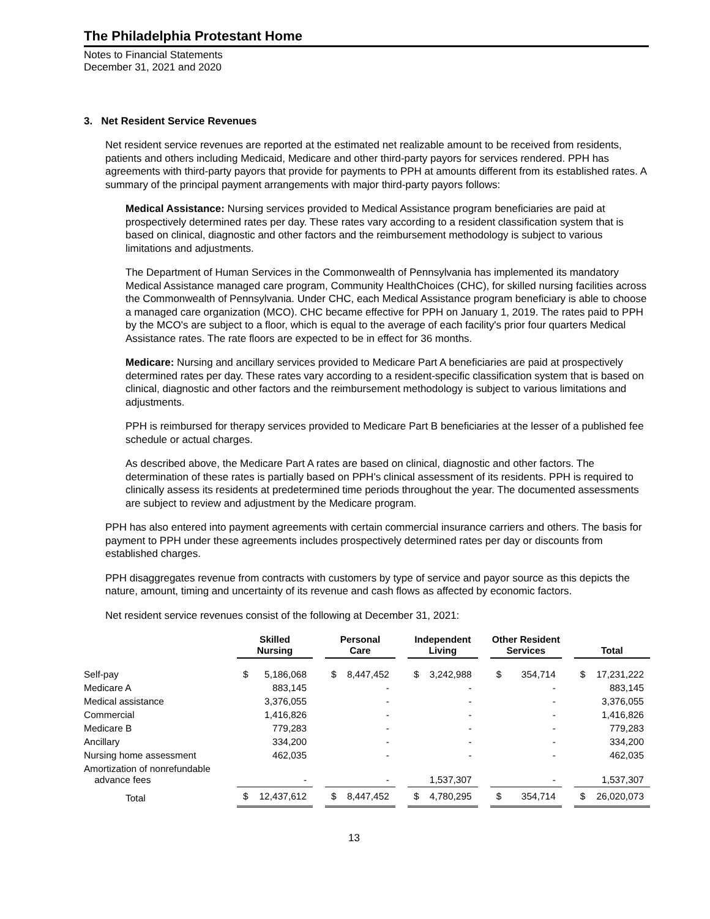The Philadelphia Protestant Home
Notes to Financial Statements
December 31, 2021 and 2020
3. Net Resident Service Revenues
Net resident service revenues are reported at the estimated net realizable amount to be received from residents, patients and others including Medicaid, Medicare and other third-party payors for services rendered. PPH has agreements with third-party payors that provide for payments to PPH at amounts different from its established rates. A summary of the principal payment arrangements with major third-party payors follows:
Medical Assistance: Nursing services provided to Medical Assistance program beneficiaries are paid at prospectively determined rates per day. These rates vary according to a resident classification system that is based on clinical, diagnostic and other factors and the reimbursement methodology is subject to various limitations and adjustments.
The Department of Human Services in the Commonwealth of Pennsylvania has implemented its mandatory Medical Assistance managed care program, Community HealthChoices (CHC), for skilled nursing facilities across the Commonwealth of Pennsylvania. Under CHC, each Medical Assistance program beneficiary is able to choose a managed care organization (MCO). CHC became effective for PPH on January 1, 2019. The rates paid to PPH by the MCO's are subject to a floor, which is equal to the average of each facility's prior four quarters Medical Assistance rates. The rate floors are expected to be in effect for 36 months.
Medicare: Nursing and ancillary services provided to Medicare Part A beneficiaries are paid at prospectively determined rates per day. These rates vary according to a resident-specific classification system that is based on clinical, diagnostic and other factors and the reimbursement methodology is subject to various limitations and adjustments.
PPH is reimbursed for therapy services provided to Medicare Part B beneficiaries at the lesser of a published fee schedule or actual charges.
As described above, the Medicare Part A rates are based on clinical, diagnostic and other factors. The determination of these rates is partially based on PPH's clinical assessment of its residents. PPH is required to clinically assess its residents at predetermined time periods throughout the year. The documented assessments are subject to review and adjustment by the Medicare program.
PPH has also entered into payment agreements with certain commercial insurance carriers and others. The basis for payment to PPH under these agreements includes prospectively determined rates per day or discounts from established charges.
PPH disaggregates revenue from contracts with customers by type of service and payor source as this depicts the nature, amount, timing and uncertainty of its revenue and cash flows as affected by economic factors.
Net resident service revenues consist of the following at December 31, 2021:
| | Skilled Nursing | | | Personal Care | | | Independent Living | | | Other Resident Services | | | Total | |
| Self-pay | $ | 5,186,068 | | $ | 8,447,452 | | $ | 3,242,988 | | $ | 354,714 | | $ | 17,231,222 |
| Medicare A | | 883,145 | | | - | | | - | | | - | | | 883,145 |
| Medical assistance | | 3,376,055 | | | - | | | - | | | - | | | 3,376,055 |
| Commercial | | 1,416,826 | | | - | | | - | | | - | | | 1,416,826 |
| Medicare B | | 779,283 | | | - | | | - | | | - | | | 779,283 |
| Ancillary | | 334,200 | | | - | | | - | | | - | | | 334,200 |
| Nursing home assessment | | 462,035 | | | - | | | - | | | - | | | 462,035 |
| Amortization of nonrefundable advance fees | | - | | | - | | | 1,537,307 | | | - | | | 1,537,307 |
| Total | $ | 12,437,612 | | $ | 8,447,452 | | $ | 4,780,295 | | $ | 354,714 | | $ | 26,020,073 |
13